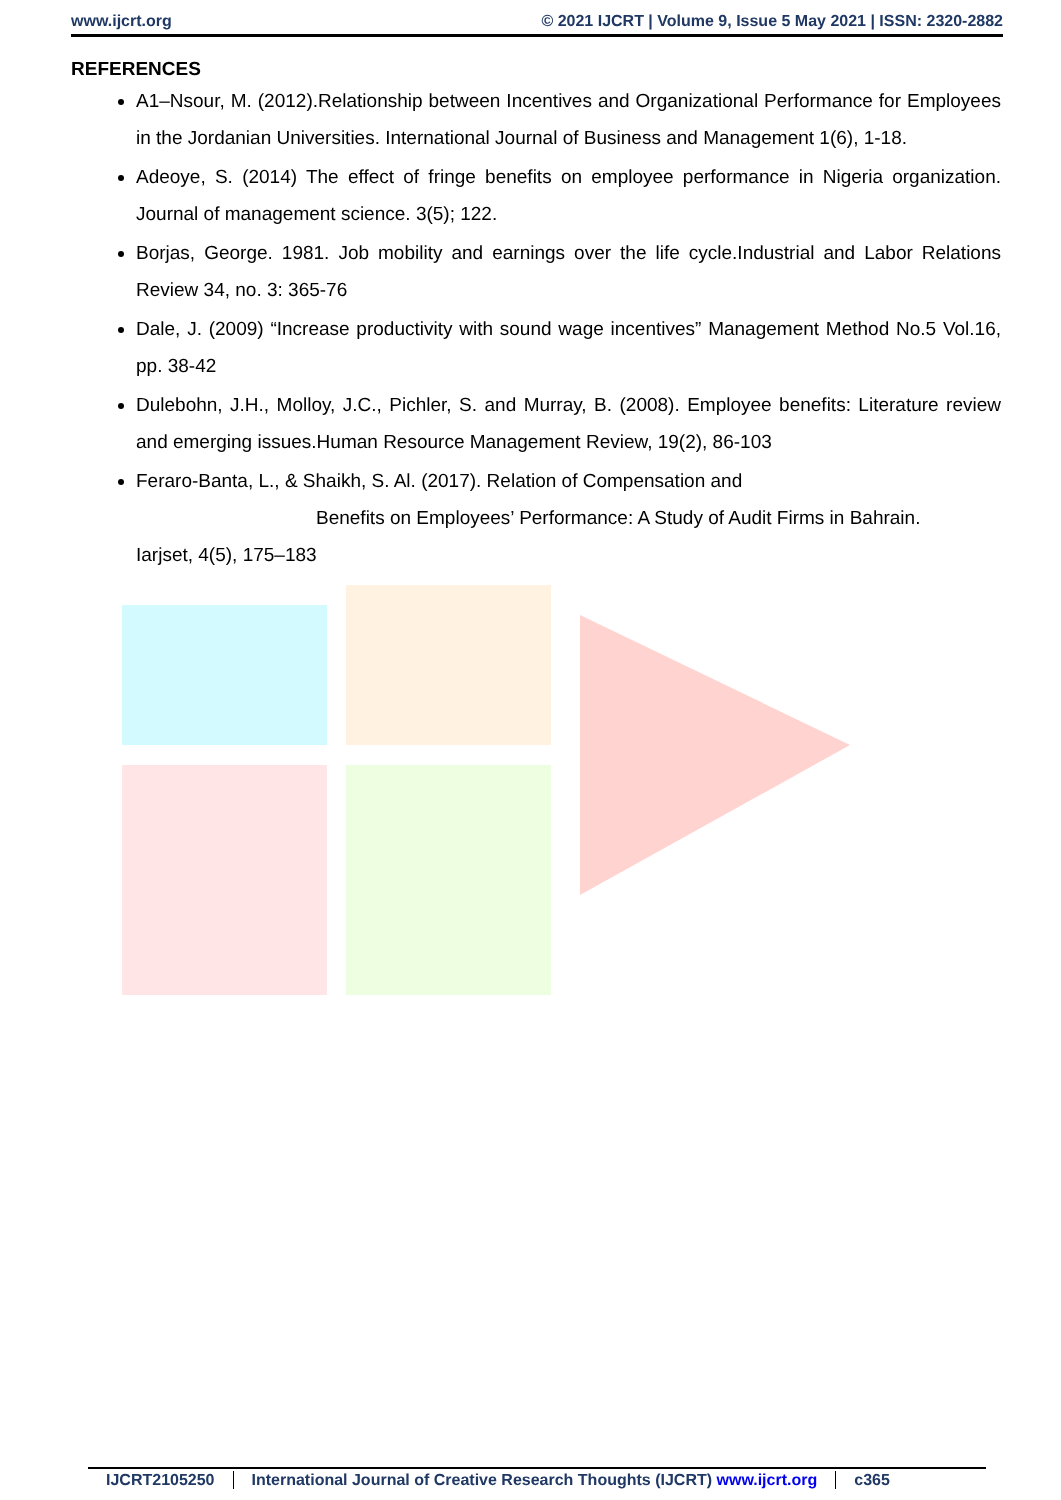www.ijcrt.org © 2021 IJCRT | Volume 9, Issue 5 May 2021 | ISSN: 2320-2882
REFERENCES
A1–Nsour, M. (2012).Relationship between Incentives and Organizational Performance for Employees in the Jordanian Universities. International Journal of Business and Management 1(6), 1-18.
Adeoye, S. (2014) The effect of fringe benefits on employee performance in Nigeria organization. Journal of management science. 3(5); 122.
Borjas, George. 1981. Job mobility and earnings over the life cycle.Industrial and Labor Relations Review 34, no. 3: 365-76
Dale, J. (2009) “Increase productivity with sound wage incentives” Management Method No.5 Vol.16, pp. 38-42
Dulebohn, J.H., Molloy, J.C., Pichler, S. and Murray, B. (2008). Employee benefits: Literature review and emerging issues.Human Resource Management Review, 19(2), 86-103
Feraro-Banta, L., & Shaikh, S. Al. (2017). Relation of Compensation and
Benefits on Employees’ Performance: A Study of Audit Firms in Bahrain.
Iarjset, 4(5), 175–183
IJCRT2105250 International Journal of Creative Research Thoughts (IJCRT) www.ijcrt.org c365